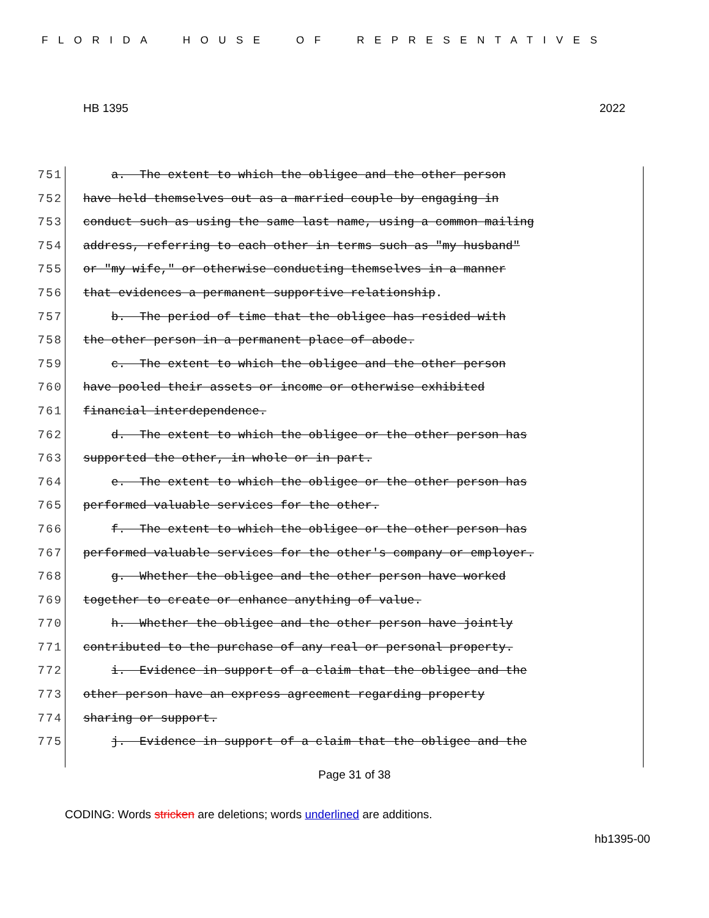FLORIDA HOUSE OF REPRESENTATIVES
HB 1395 2022
751 a. The extent to which the obligee and the other person
752 have held themselves out as a married couple by engaging in
753 conduct such as using the same last name, using a common mailing
754 address, referring to each other in terms such as "my husband"
755 or "my wife," or otherwise conducting themselves in a manner
756 that evidences a permanent supportive relationship.
757 b. The period of time that the obligee has resided with
758 the other person in a permanent place of abode.
759 c. The extent to which the obligee and the other person
760 have pooled their assets or income or otherwise exhibited
761 financial interdependence.
762 d. The extent to which the obligee or the other person has
763 supported the other, in whole or in part.
764 e. The extent to which the obligee or the other person has
765 performed valuable services for the other.
766 f. The extent to which the obligee or the other person has
767 performed valuable services for the other's company or employer.
768 g. Whether the obligee and the other person have worked
769 together to create or enhance anything of value.
770 h. Whether the obligee and the other person have jointly
771 contributed to the purchase of any real or personal property.
772 i. Evidence in support of a claim that the obligee and the
773 other person have an express agreement regarding property
774 sharing or support.
775 j. Evidence in support of a claim that the obligee and the
Page 31 of 38
CODING: Words stricken are deletions; words underlined are additions.
hb1395-00